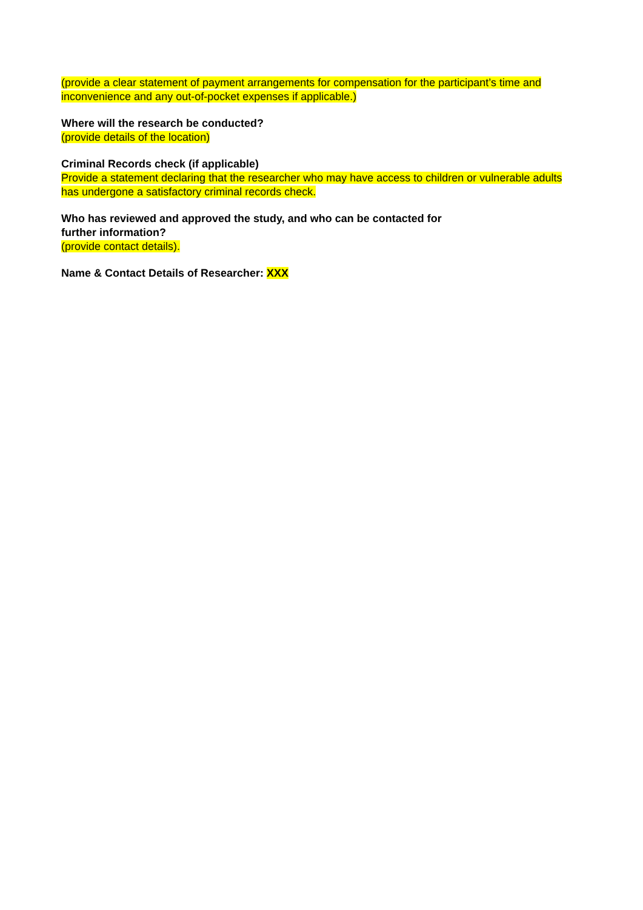(provide a clear statement of payment arrangements for compensation for the participant’s time and inconvenience and any out-of-pocket expenses if applicable.)
Where will the research be conducted?
(provide details of the location)
Criminal Records check (if applicable)
Provide a statement declaring that the researcher who may have access to children or vulnerable adults has undergone a satisfactory criminal records check.
Who has reviewed and approved the study, and who can be contacted for
further information?
(provide contact details).
Name & Contact Details of Researcher: XXX